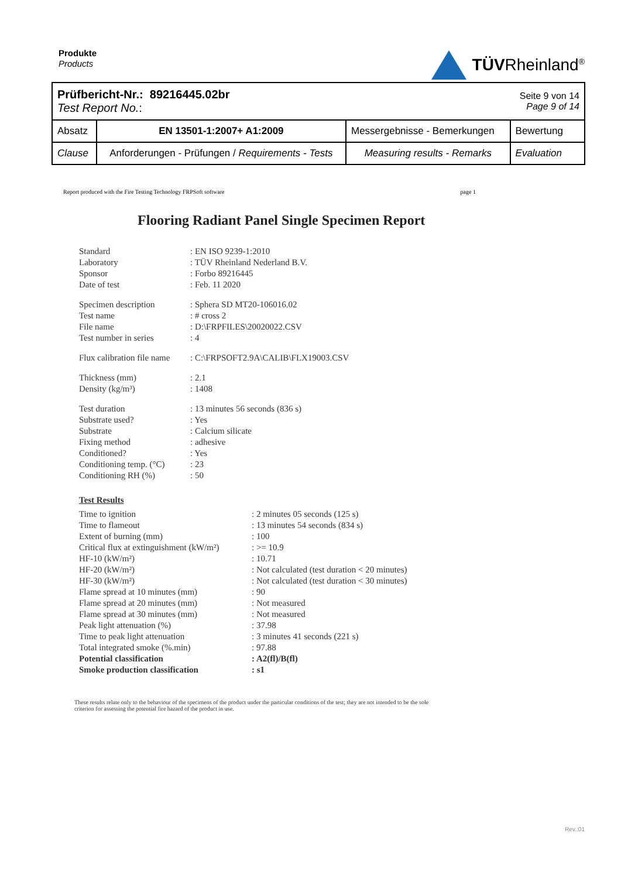Produkte
Products
TÜVRheinland<sup>®</sup>
| Prüfbericht-Nr.: 89216445.02br Test Report No. : | | | Seite 9 von 14 Page 9 of 14 |
| Absatz | EN 13501-1:2007+ A1:2009 | Messergebnisse - Bemerkungen | Bewertung |
| Clause | Anforderungen - Prüfungen / Requirements - Tests | Measuring results - Remarks | Evaluation |
Report produced with the Fire Testing Technology FRPSoft software page 1
Flooring Radiant Panel Single Specimen Report
| Standard | : EN ISO 9239-1:2010 |
| Laboratory | : TÜV Rheinland Nederland B.V. |
| Sponsor | : Forbo 89216445 |
| Date of test | : Feb. 11 2020 |
| Specimen description | : Sphera SD MT20-106016.02 |
| Test name | : # cross 2 |
| File name | : D:\FRPFILES\20020022.CSV |
| Test number in series | : 4 |
| Flux calibration file name | : C:\FRPSOFT2.9A\CALIB\FLX19003.CSV |
| Thickness (mm) | : 2.1 |
| Density (kg/m³) | : 1408 |
| Test duration | : 13 minutes 56 seconds (836 s) |
| Substrate used? | : Yes |
| Substrate | : Calcium silicate |
| Fixing method | : adhesive |
| Conditioned? | : Yes |
| Conditioning temp. (°C) | : 23 |
| Conditioning RH (%) | : 50 |
Test Results
| Time to ignition | : 2 minutes 05 seconds (125 s) |
| Time to flameout | : 13 minutes 54 seconds (834 s) |
| Extent of burning (mm) | : 100 |
| Critical flux at extinguishment (kW/m²) | : >= 10.9 |
| HF-10 (kW/m²) | : 10.71 |
| HF-20 (kW/m²) | : Not calculated (test duration < 20 minutes) |
| HF-30 (kW/m²) | : Not calculated (test duration < 30 minutes) |
| Flame spread at 10 minutes (mm) | : 90 |
| Flame spread at 20 minutes (mm) | : Not measured |
| Flame spread at 30 minutes (mm) | : Not measured |
| Peak light attenuation (%) | : 37.98 |
| Time to peak light attenuation | : 3 minutes 41 seconds (221 s) |
| Total integrated smoke (%.min) | : 97.88 |
| Potential classification | : A2(fl)/B(fl) |
| Smoke production classification | : s1 |
These results relate only to the behaviour of the specimens of the product under the particular conditions of the test; they are not intended to be the sole criterion for assessing the potential fire hazard of the product in use.
Rev.:01